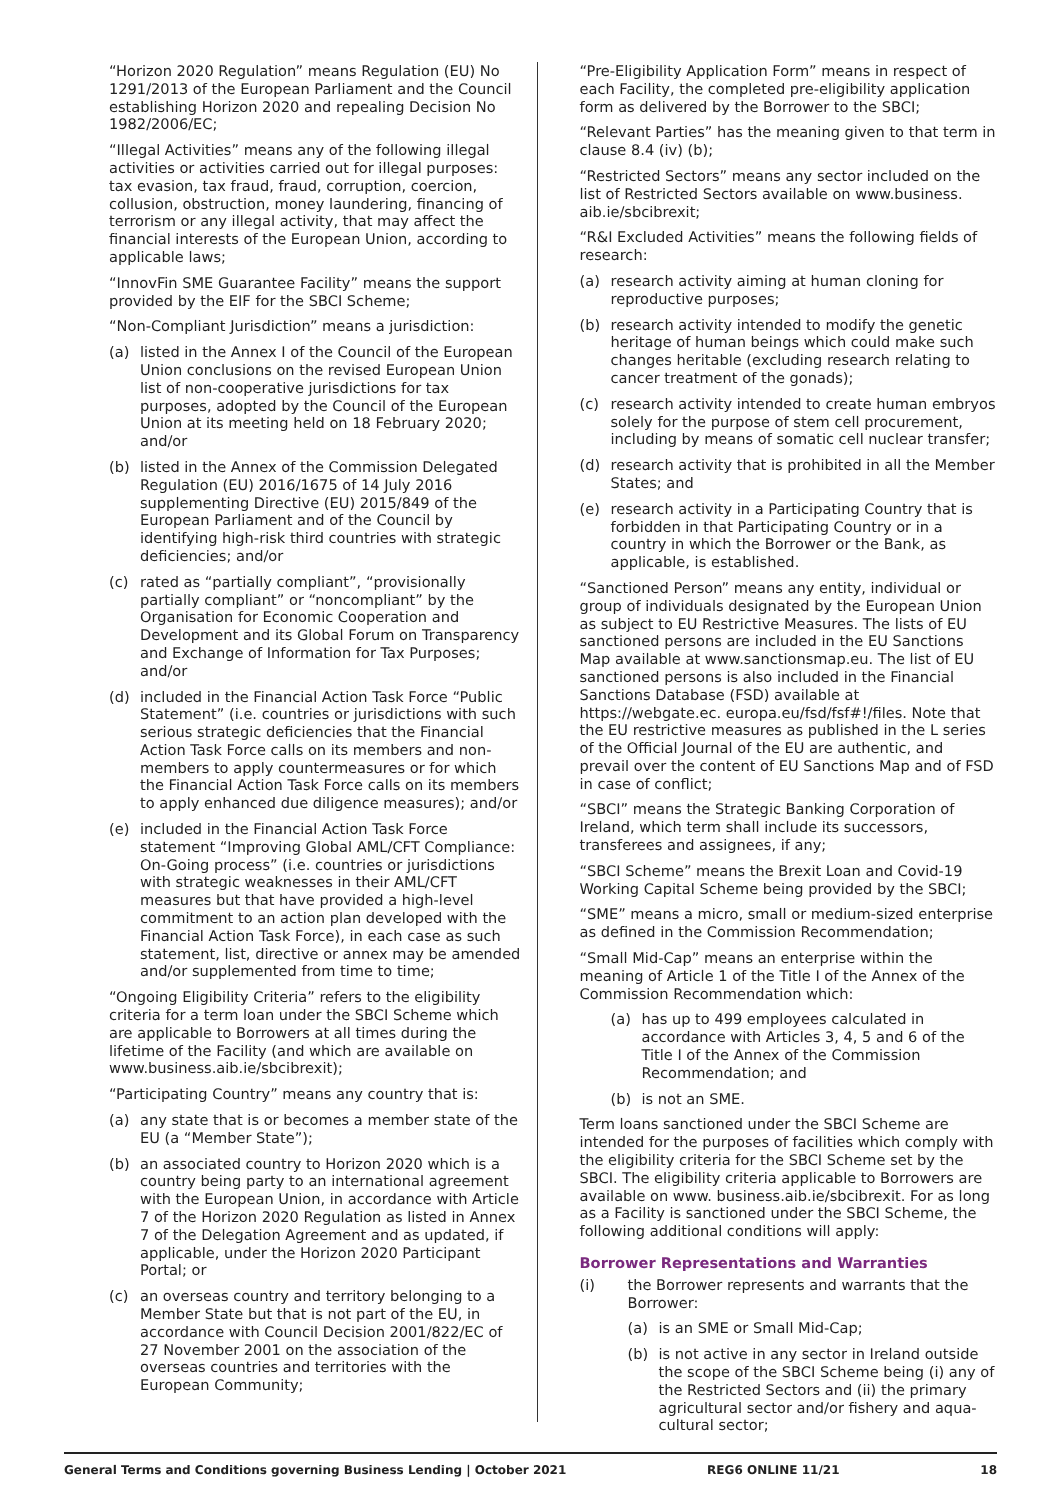“Horizon 2020 Regulation” means Regulation (EU) No 1291/2013 of the European Parliament and the Council establishing Horizon 2020 and repealing Decision No 1982/2006/EC;
“Illegal Activities” means any of the following illegal activities or activities carried out for illegal purposes: tax evasion, tax fraud, fraud, corruption, coercion, collusion, obstruction, money laundering, financing of terrorism or any illegal activity, that may affect the financial interests of the European Union, according to applicable laws;
“InnovFin SME Guarantee Facility” means the support provided by the EIF for the SBCI Scheme;
“Non-Compliant Jurisdiction” means a jurisdiction:
(a) listed in the Annex I of the Council of the European Union conclusions on the revised European Union list of non-cooperative jurisdictions for tax purposes, adopted by the Council of the European Union at its meeting held on 18 February 2020; and/or
(b) listed in the Annex of the Commission Delegated Regulation (EU) 2016/1675 of 14 July 2016 supplementing Directive (EU) 2015/849 of the European Parliament and of the Council by identifying high-risk third countries with strategic deficiencies; and/or
(c) rated as “partially compliant”, “provisionally partially compliant” or “noncompliant” by the Organisation for Economic Cooperation and Development and its Global Forum on Transparency and Exchange of Information for Tax Purposes; and/or
(d) included in the Financial Action Task Force “Public Statement” (i.e. countries or jurisdictions with such serious strategic deficiencies that the Financial Action Task Force calls on its members and non-members to apply countermeasures or for which the Financial Action Task Force calls on its members to apply enhanced due diligence measures); and/or
(e) included in the Financial Action Task Force statement “Improving Global AML/CFT Compliance: On-Going process” (i.e. countries or jurisdictions with strategic weaknesses in their AML/CFT measures but that have provided a high-level commitment to an action plan developed with the Financial Action Task Force), in each case as such statement, list, directive or annex may be amended and/or supplemented from time to time;
“Ongoing Eligibility Criteria” refers to the eligibility criteria for a term loan under the SBCI Scheme which are applicable to Borrowers at all times during the lifetime of the Facility (and which are available on www.business.aib.ie/sbcibrexit);
“Participating Country” means any country that is:
(a) any state that is or becomes a member state of the EU (a “Member State”);
(b) an associated country to Horizon 2020 which is a country being party to an international agreement with the European Union, in accordance with Article 7 of the Horizon 2020 Regulation as listed in Annex 7 of the Delegation Agreement and as updated, if applicable, under the Horizon 2020 Participant Portal; or
(c) an overseas country and territory belonging to a Member State but that is not part of the EU, in accordance with Council Decision 2001/822/EC of 27 November 2001 on the association of the overseas countries and territories with the European Community;
“Pre-Eligibility Application Form” means in respect of each Facility, the completed pre-eligibility application form as delivered by the Borrower to the SBCI;
“Relevant Parties” has the meaning given to that term in clause 8.4 (iv) (b);
“Restricted Sectors” means any sector included on the list of Restricted Sectors available on www.business. aib.ie/sbcibrexit;
“R&I Excluded Activities” means the following fields of research:
(a) research activity aiming at human cloning for reproductive purposes;
(b) research activity intended to modify the genetic heritage of human beings which could make such changes heritable (excluding research relating to cancer treatment of the gonads);
(c) research activity intended to create human embryos solely for the purpose of stem cell procurement, including by means of somatic cell nuclear transfer;
(d) research activity that is prohibited in all the Member States; and
(e) research activity in a Participating Country that is forbidden in that Participating Country or in a country in which the Borrower or the Bank, as applicable, is established.
“Sanctioned Person” means any entity, individual or group of individuals designated by the European Union as subject to EU Restrictive Measures. The lists of EU sanctioned persons are included in the EU Sanctions Map available at www.sanctionsmap.eu. The list of EU sanctioned persons is also included in the Financial Sanctions Database (FSD) available at https://webgate.ec. europa.eu/fsd/fsf#!/files. Note that the EU restrictive measures as published in the L series of the Official Journal of the EU are authentic, and prevail over the content of EU Sanctions Map and of FSD in case of conflict;
“SBCI” means the Strategic Banking Corporation of Ireland, which term shall include its successors, transferees and assignees, if any;
“SBCI Scheme” means the Brexit Loan and Covid-19 Working Capital Scheme being provided by the SBCI;
“SME” means a micro, small or medium-sized enterprise as defined in the Commission Recommendation;
“Small Mid-Cap” means an enterprise within the meaning of Article 1 of the Title I of the Annex of the Commission Recommendation which:
(a) has up to 499 employees calculated in accordance with Articles 3, 4, 5 and 6 of the Title I of the Annex of the Commission Recommendation; and
(b) is not an SME.
Term loans sanctioned under the SBCI Scheme are intended for the purposes of facilities which comply with the eligibility criteria for the SBCI Scheme set by the SBCI. The eligibility criteria applicable to Borrowers are available on www. business.aib.ie/sbcibrexit. For as long as a Facility is sanctioned under the SBCI Scheme, the following additional conditions will apply:
Borrower Representations and Warranties
(i) the Borrower represents and warrants that the Borrower:
(a) is an SME or Small Mid-Cap;
(b) is not active in any sector in Ireland outside the scope of the SBCI Scheme being (i) any of the Restricted Sectors and (ii) the primary agricultural sector and/or fishery and aqua-cultural sector;
General Terms and Conditions governing Business Lending | October 2021 REG6 ONLINE 11/21 18